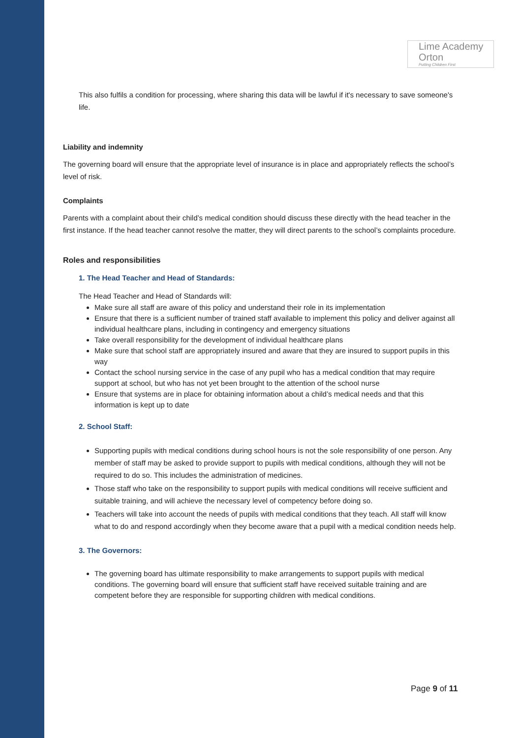Lime Academy
Orton
Putting Children First
This also fulfils a condition for processing, where sharing this data will be lawful if it's necessary to save someone's life.
Liability and indemnity
The governing board will ensure that the appropriate level of insurance is in place and appropriately reflects the school’s level of risk.
Complaints
Parents with a complaint about their child’s medical condition should discuss these directly with the head teacher in the first instance. If the head teacher cannot resolve the matter, they will direct parents to the school’s complaints procedure.
Roles and responsibilities
1. The Head Teacher and Head of Standards:
The Head Teacher and Head of Standards will:
Make sure all staff are aware of this policy and understand their role in its implementation
Ensure that there is a sufficient number of trained staff available to implement this policy and deliver against all individual healthcare plans, including in contingency and emergency situations
Take overall responsibility for the development of individual healthcare plans
Make sure that school staff are appropriately insured and aware that they are insured to support pupils in this way
Contact the school nursing service in the case of any pupil who has a medical condition that may require support at school, but who has not yet been brought to the attention of the school nurse
Ensure that systems are in place for obtaining information about a child’s medical needs and that this information is kept up to date
2. School Staff:
Supporting pupils with medical conditions during school hours is not the sole responsibility of one person. Any member of staff may be asked to provide support to pupils with medical conditions, although they will not be required to do so. This includes the administration of medicines.
Those staff who take on the responsibility to support pupils with medical conditions will receive sufficient and suitable training, and will achieve the necessary level of competency before doing so.
Teachers will take into account the needs of pupils with medical conditions that they teach. All staff will know what to do and respond accordingly when they become aware that a pupil with a medical condition needs help.
3. The Governors:
The governing board has ultimate responsibility to make arrangements to support pupils with medical conditions. The governing board will ensure that sufficient staff have received suitable training and are competent before they are responsible for supporting children with medical conditions.
Page 9 of 11